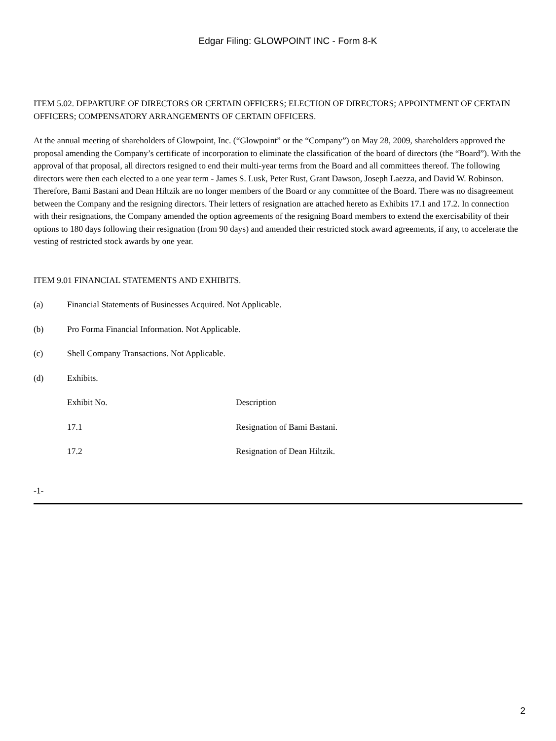Edgar Filing: GLOWPOINT INC - Form 8-K
ITEM 5.02. DEPARTURE OF DIRECTORS OR CERTAIN OFFICERS; ELECTION OF DIRECTORS; APPOINTMENT OF CERTAIN OFFICERS; COMPENSATORY ARRANGEMENTS OF CERTAIN OFFICERS.
At the annual meeting of shareholders of Glowpoint, Inc. (“Glowpoint” or the “Company”) on May 28, 2009, shareholders approved the proposal amending the Company’s certificate of incorporation to eliminate the classification of the board of directors (the “Board”). With the approval of that proposal, all directors resigned to end their multi-year terms from the Board and all committees thereof. The following directors were then each elected to a one year term - James S. Lusk, Peter Rust, Grant Dawson, Joseph Laezza, and David W. Robinson. Therefore, Bami Bastani and Dean Hiltzik are no longer members of the Board or any committee of the Board. There was no disagreement between the Company and the resigning directors. Their letters of resignation are attached hereto as Exhibits 17.1 and 17.2. In connection with their resignations, the Company amended the option agreements of the resigning Board members to extend the exercisability of their options to 180 days following their resignation (from 90 days) and amended their restricted stock award agreements, if any, to accelerate the vesting of restricted stock awards by one year.
ITEM 9.01 FINANCIAL STATEMENTS AND EXHIBITS.
(a) Financial Statements of Businesses Acquired. Not Applicable.
(b) Pro Forma Financial Information. Not Applicable.
(c) Shell Company Transactions. Not Applicable.
(d) Exhibits.
| Exhibit No. | Description |
| --- | --- |
| 17.1 | Resignation of Bami Bastani. |
| 17.2 | Resignation of Dean Hiltzik. |
-1-
2